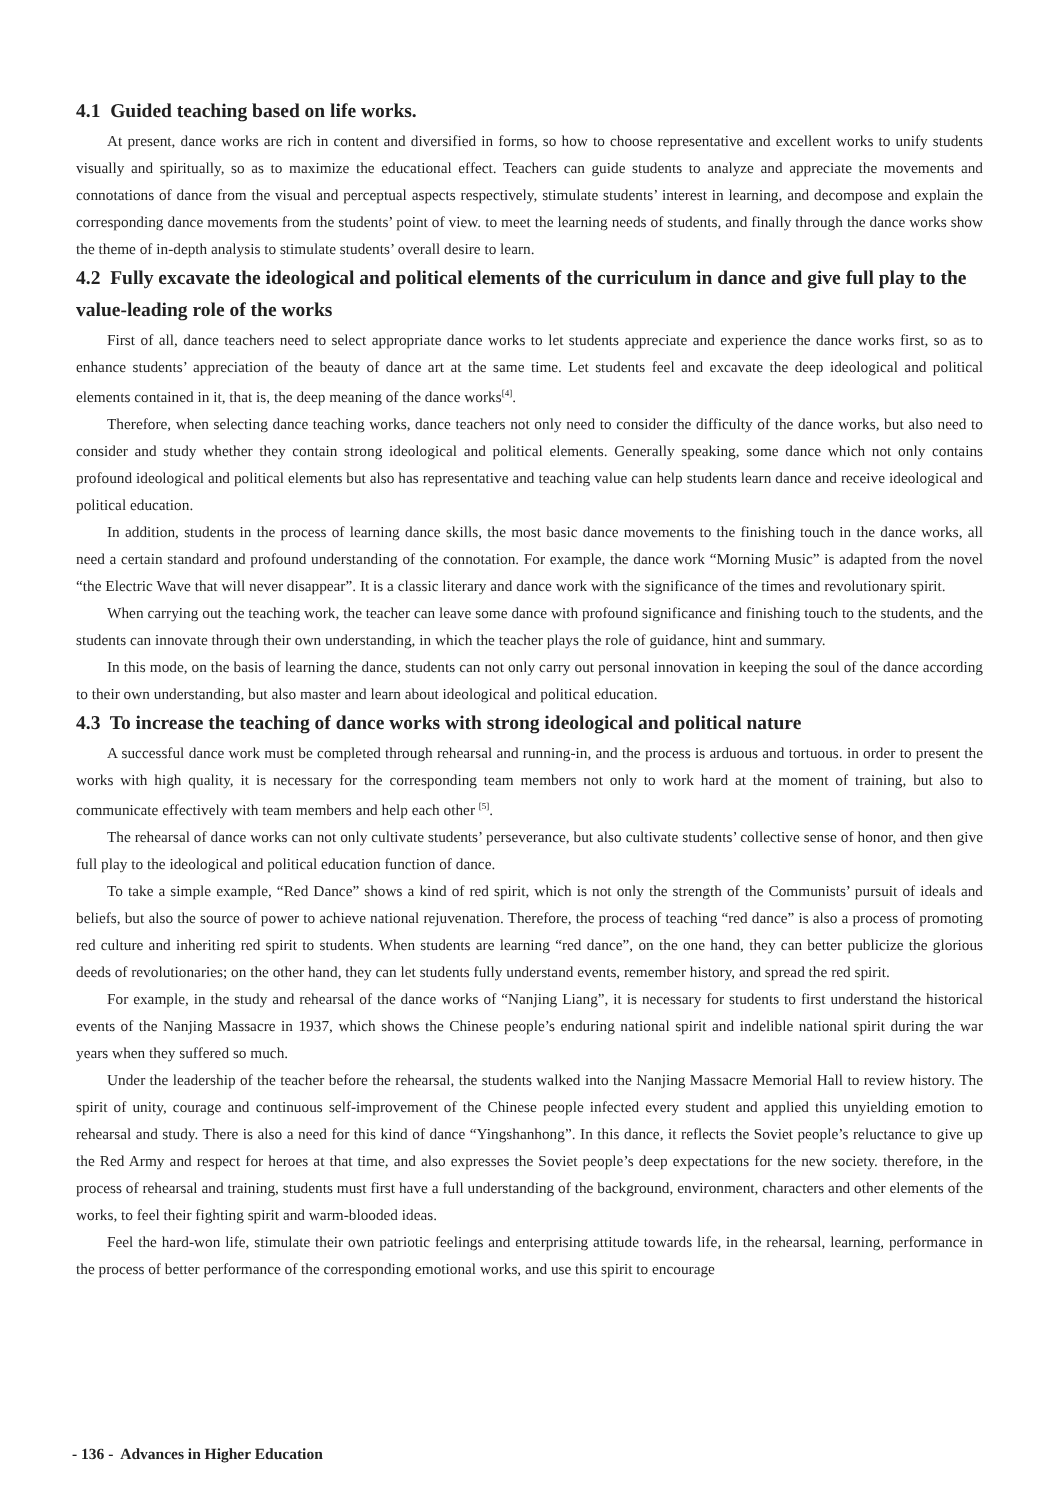4.1 Guided teaching based on life works.
At present, dance works are rich in content and diversified in forms, so how to choose representative and excellent works to unify students visually and spiritually, so as to maximize the educational effect. Teachers can guide students to analyze and appreciate the movements and connotations of dance from the visual and perceptual aspects respectively, stimulate students’ interest in learning, and decompose and explain the corresponding dance movements from the students’ point of view. to meet the learning needs of students, and finally through the dance works show the theme of in-depth analysis to stimulate students’ overall desire to learn.
4.2 Fully excavate the ideological and political elements of the curriculum in dance and give full play to the value-leading role of the works
First of all, dance teachers need to select appropriate dance works to let students appreciate and experience the dance works first, so as to enhance students’ appreciation of the beauty of dance art at the same time. Let students feel and excavate the deep ideological and political elements contained in it, that is, the deep meaning of the dance works<sup>[4]</sup>.
Therefore, when selecting dance teaching works, dance teachers not only need to consider the difficulty of the dance works, but also need to consider and study whether they contain strong ideological and political elements. Generally speaking, some dance which not only contains profound ideological and political elements but also has representative and teaching value can help students learn dance and receive ideological and political education.
In addition, students in the process of learning dance skills, the most basic dance movements to the finishing touch in the dance works, all need a certain standard and profound understanding of the connotation. For example, the dance work “Morning Music” is adapted from the novel “the Electric Wave that will never disappear”. It is a classic literary and dance work with the significance of the times and revolutionary spirit.
When carrying out the teaching work, the teacher can leave some dance with profound significance and finishing touch to the students, and the students can innovate through their own understanding, in which the teacher plays the role of guidance, hint and summary.
In this mode, on the basis of learning the dance, students can not only carry out personal innovation in keeping the soul of the dance according to their own understanding, but also master and learn about ideological and political education.
4.3 To increase the teaching of dance works with strong ideological and political nature
A successful dance work must be completed through rehearsal and running-in, and the process is arduous and tortuous. in order to present the works with high quality, it is necessary for the corresponding team members not only to work hard at the moment of training, but also to communicate effectively with team members and help each other <sup>[5]</sup>.
The rehearsal of dance works can not only cultivate students’ perseverance, but also cultivate students’ collective sense of honor, and then give full play to the ideological and political education function of dance.
To take a simple example, “Red Dance” shows a kind of red spirit, which is not only the strength of the Communists’ pursuit of ideals and beliefs, but also the source of power to achieve national rejuvenation. Therefore, the process of teaching “red dance” is also a process of promoting red culture and inheriting red spirit to students. When students are learning “red dance”, on the one hand, they can better publicize the glorious deeds of revolutionaries; on the other hand, they can let students fully understand events, remember history, and spread the red spirit.
For example, in the study and rehearsal of the dance works of “Nanjing Liang”, it is necessary for students to first understand the historical events of the Nanjing Massacre in 1937, which shows the Chinese people’s enduring national spirit and indelible national spirit during the war years when they suffered so much.
Under the leadership of the teacher before the rehearsal, the students walked into the Nanjing Massacre Memorial Hall to review history. The spirit of unity, courage and continuous self-improvement of the Chinese people infected every student and applied this unyielding emotion to rehearsal and study. There is also a need for this kind of dance “Yingshanhong”. In this dance, it reflects the Soviet people’s reluctance to give up the Red Army and respect for heroes at that time, and also expresses the Soviet people’s deep expectations for the new society. therefore, in the process of rehearsal and training, students must first have a full understanding of the background, environment, characters and other elements of the works, to feel their fighting spirit and warm-blooded ideas.
Feel the hard-won life, stimulate their own patriotic feelings and enterprising attitude towards life, in the rehearsal, learning, performance in the process of better performance of the corresponding emotional works, and use this spirit to encourage
- 136 - Advances in Higher Education